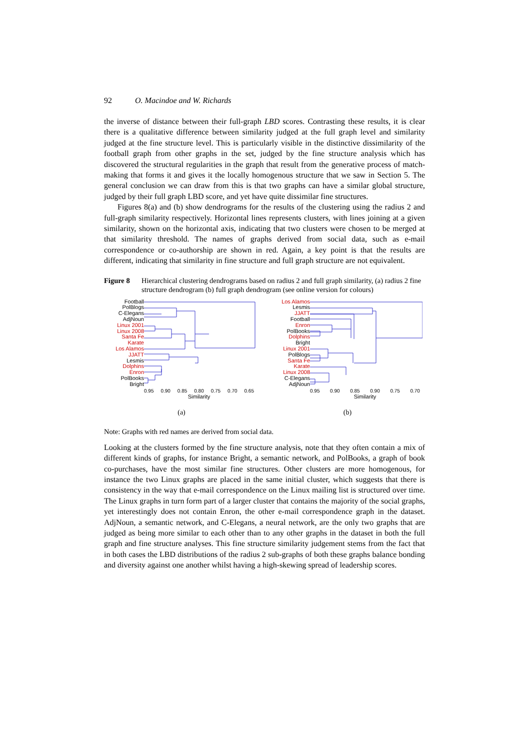92 O. Macindoe and W. Richards
the inverse of distance between their full-graph LBD scores. Contrasting these results, it is clear there is a qualitative difference between similarity judged at the full graph level and similarity judged at the fine structure level. This is particularly visible in the distinctive dissimilarity of the football graph from other graphs in the set, judged by the fine structure analysis which has discovered the structural regularities in the graph that result from the generative process of match-making that forms it and gives it the locally homogenous structure that we saw in Section 5. The general conclusion we can draw from this is that two graphs can have a similar global structure, judged by their full graph LBD score, and yet have quite dissimilar fine structures.
Figures 8(a) and (b) show dendrograms for the results of the clustering using the radius 2 and full-graph similarity respectively. Horizontal lines represents clusters, with lines joining at a given similarity, shown on the horizontal axis, indicating that two clusters were chosen to be merged at that similarity threshold. The names of graphs derived from social data, such as e-mail correspondence or co-authorship are shown in red. Again, a key point is that the results are different, indicating that similarity in fine structure and full graph structure are not equivalent.
Figure 8 Hierarchical clustering dendrograms based on radius 2 and full graph similarity, (a) radius 2 fine structure dendrogram (b) full graph dendrogram (see online version for colours)
Football
PolBlogs
C-Elegans
AdjNoun
Linux 2001
Linux 2008
Santa Fe
Karate
Los Alamos
JJATT
Lesmis
Dolphins
Enron
PolBooks
Bright
0.95 0.90 0.85 0.80 0.75 0.70 0.65
Similarity
(a)
Los Alamos
Lesmis
JJATT
Football
Enron
PolBooks
Dolphins
Bright
Linux 2001
PolBlogs
Santa Fe
Karate
Linux 2008
C-Elegans
AdjNoun
0.95 0.90 0.85 0.90 0.75 0.70
Similarity
(b)
Note: Graphs with red names are derived from social data.
Looking at the clusters formed by the fine structure analysis, note that they often contain a mix of different kinds of graphs, for instance Bright, a semantic network, and PolBooks, a graph of book co-purchases, have the most similar fine structures. Other clusters are more homogenous, for instance the two Linux graphs are placed in the same initial cluster, which suggests that there is consistency in the way that e-mail correspondence on the Linux mailing list is structured over time. The Linux graphs in turn form part of a larger cluster that contains the majority of the social graphs, yet interestingly does not contain Enron, the other e-mail correspondence graph in the dataset. AdjNoun, a semantic network, and C-Elegans, a neural network, are the only two graphs that are judged as being more similar to each other than to any other graphs in the dataset in both the full graph and fine structure analyses. This fine structure similarity judgement stems from the fact that in both cases the LBD distributions of the radius 2 sub-graphs of both these graphs balance bonding and diversity against one another whilst having a high-skewing spread of leadership scores.